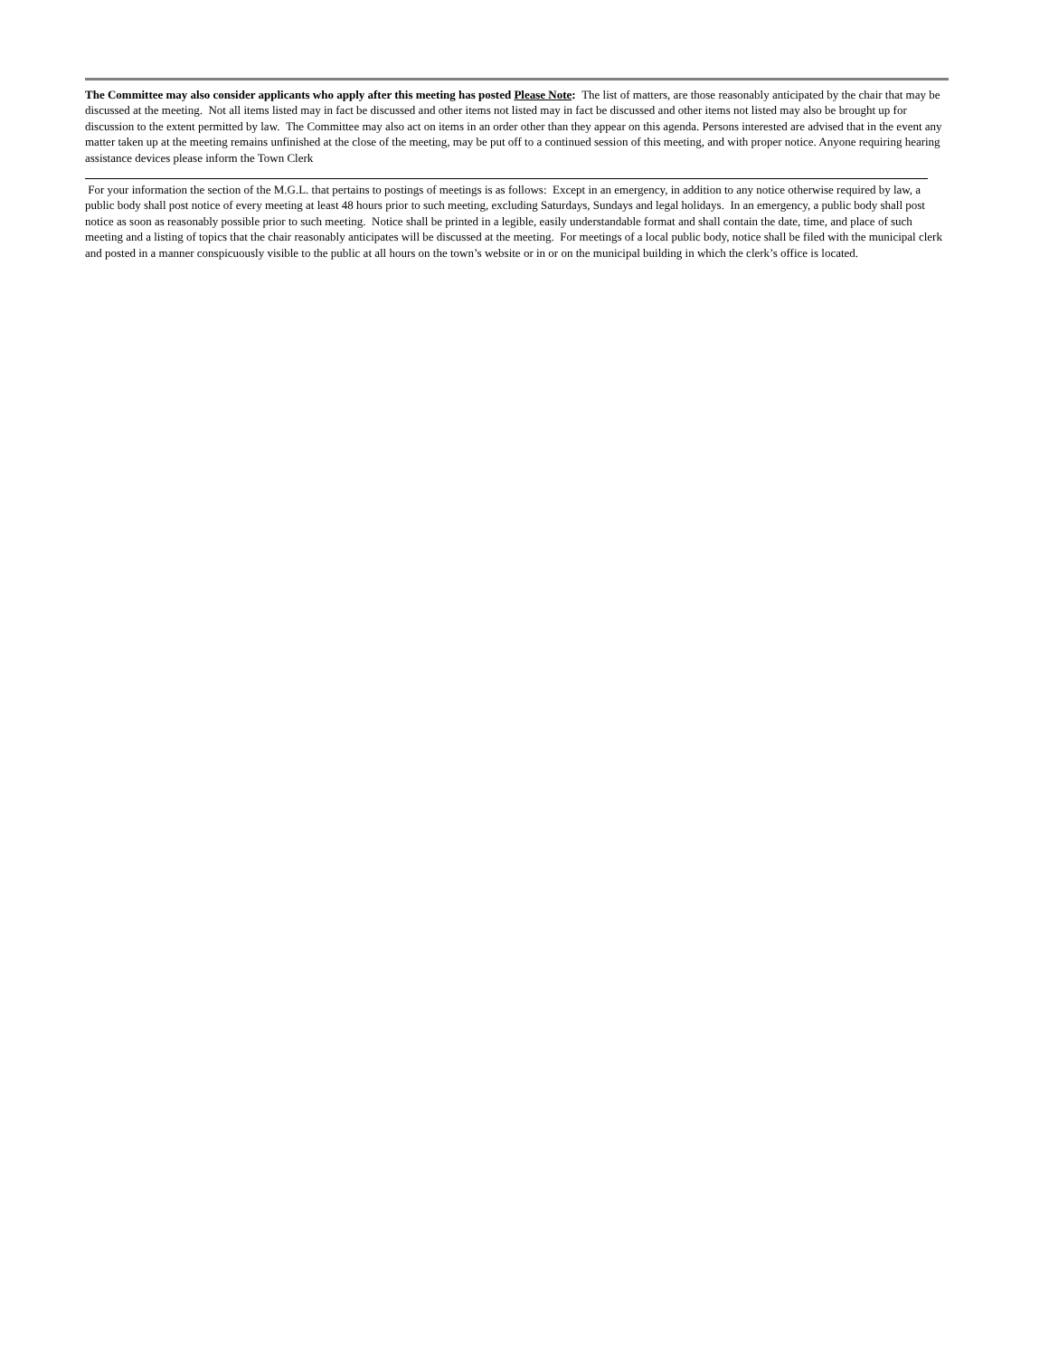The Committee may also consider applicants who apply after this meeting has posted Please Note: The list of matters, are those reasonably anticipated by the chair that may be discussed at the meeting. Not all items listed may in fact be discussed and other items not listed may in fact be discussed and other items not listed may also be brought up for discussion to the extent permitted by law. The Committee may also act on items in an order other than they appear on this agenda. Persons interested are advised that in the event any matter taken up at the meeting remains unfinished at the close of the meeting, may be put off to a continued session of this meeting, and with proper notice. Anyone requiring hearing assistance devices please inform the Town Clerk
For your information the section of the M.G.L. that pertains to postings of meetings is as follows: Except in an emergency, in addition to any notice otherwise required by law, a public body shall post notice of every meeting at least 48 hours prior to such meeting, excluding Saturdays, Sundays and legal holidays. In an emergency, a public body shall post notice as soon as reasonably possible prior to such meeting. Notice shall be printed in a legible, easily understandable format and shall contain the date, time, and place of such meeting and a listing of topics that the chair reasonably anticipates will be discussed at the meeting. For meetings of a local public body, notice shall be filed with the municipal clerk and posted in a manner conspicuously visible to the public at all hours on the town’s website or in or on the municipal building in which the clerk’s office is located.